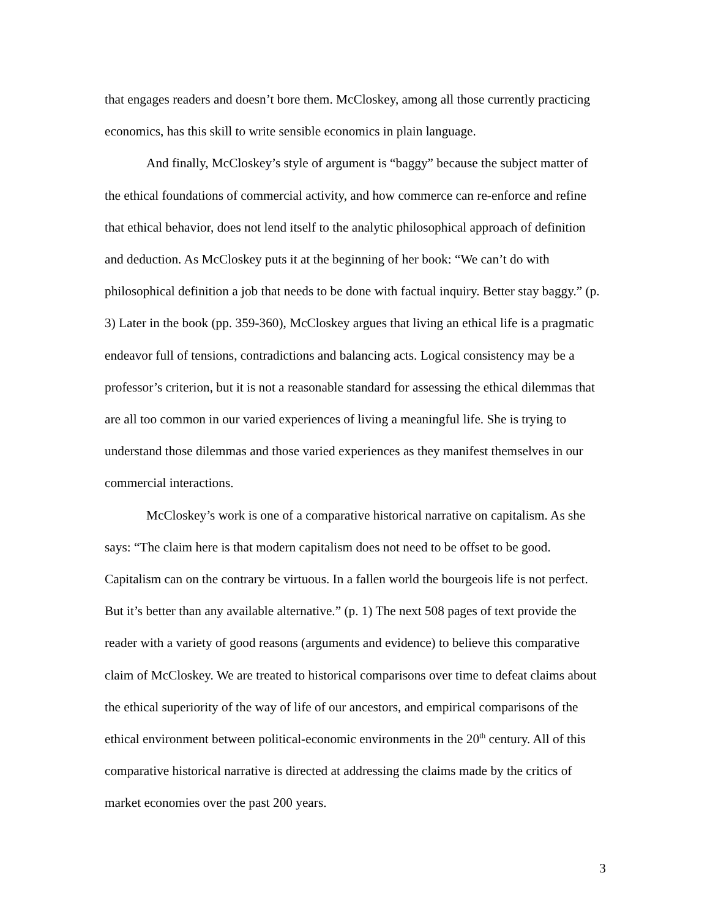that engages readers and doesn’t bore them. McCloskey, among all those currently practicing economics, has this skill to write sensible economics in plain language.
And finally, McCloskey’s style of argument is “baggy” because the subject matter of the ethical foundations of commercial activity, and how commerce can re-enforce and refine that ethical behavior, does not lend itself to the analytic philosophical approach of definition and deduction. As McCloskey puts it at the beginning of her book: “We can’t do with philosophical definition a job that needs to be done with factual inquiry. Better stay baggy.” (p. 3) Later in the book (pp. 359-360), McCloskey argues that living an ethical life is a pragmatic endeavor full of tensions, contradictions and balancing acts. Logical consistency may be a professor’s criterion, but it is not a reasonable standard for assessing the ethical dilemmas that are all too common in our varied experiences of living a meaningful life. She is trying to understand those dilemmas and those varied experiences as they manifest themselves in our commercial interactions.
McCloskey’s work is one of a comparative historical narrative on capitalism. As she says: “The claim here is that modern capitalism does not need to be offset to be good. Capitalism can on the contrary be virtuous. In a fallen world the bourgeois life is not perfect. But it’s better than any available alternative.” (p. 1) The next 508 pages of text provide the reader with a variety of good reasons (arguments and evidence) to believe this comparative claim of McCloskey. We are treated to historical comparisons over time to defeat claims about the ethical superiority of the way of life of our ancestors, and empirical comparisons of the ethical environment between political-economic environments in the 20<sup>th</sup> century. All of this comparative historical narrative is directed at addressing the claims made by the critics of market economies over the past 200 years.
3